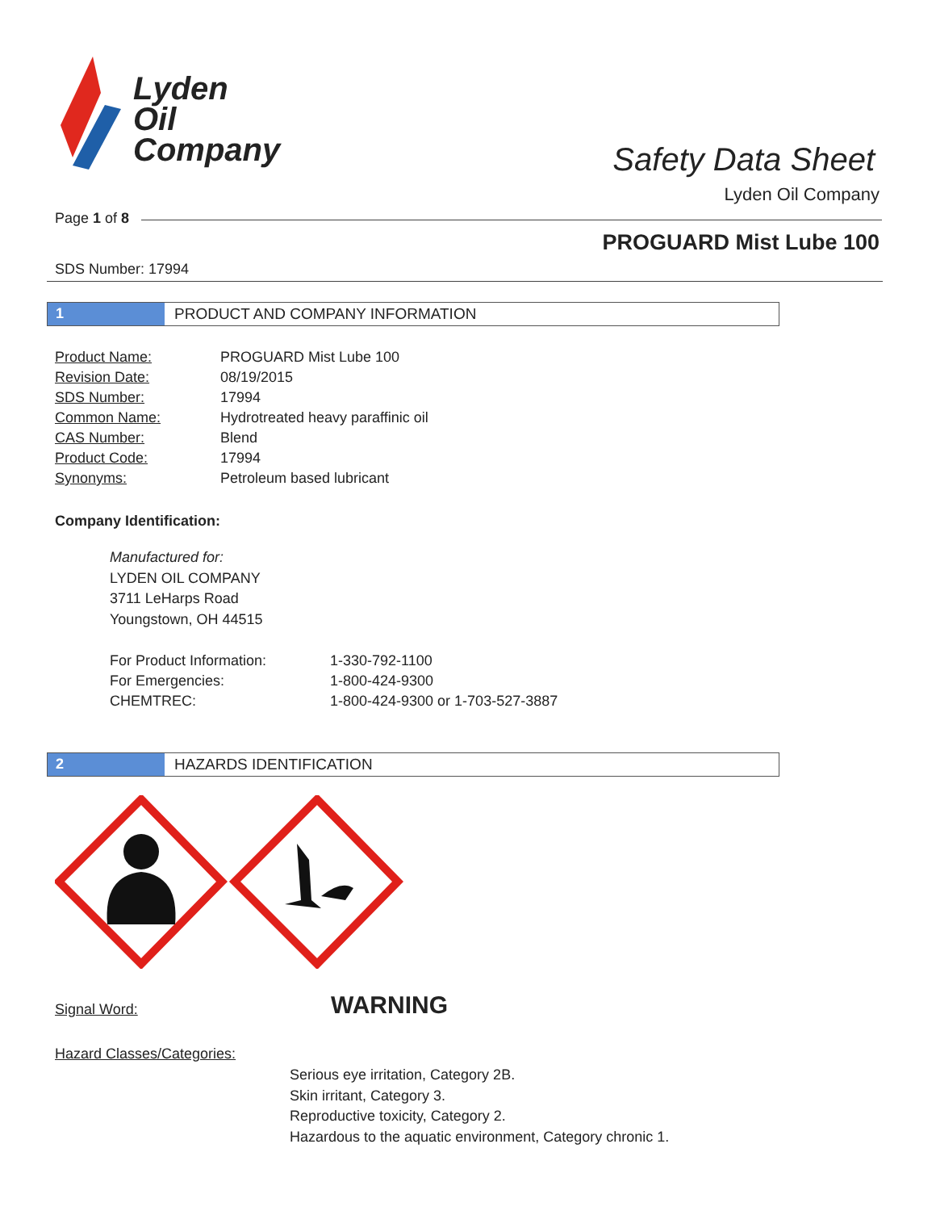Lyden
Oil
Company
Safety Data Sheet
Lyden Oil Company
Page 1 of 8
PROGUARD Mist Lube 100
SDS Number: 17994
1 PRODUCT AND COMPANY INFORMATION
| Product Name: | PROGUARD Mist Lube 100 |
| Revision Date: | 08/19/2015 |
| SDS Number: | 17994 |
| Common Name: | Hydrotreated heavy paraffinic oil |
| CAS Number: | Blend |
| Product Code: | 17994 |
| Synonyms: | Petroleum based lubricant |
Company Identification:
Manufactured for:
LYDEN OIL COMPANY
3711 LeHarps Road
Youngstown, OH 44515
| For Product Information: | 1-330-792-1100 |
| For Emergencies: | 1-800-424-9300 |
| CHEMTREC: | 1-800-424-9300 or 1-703-527-3887 |
2 HAZARDS IDENTIFICATION
Signal Word: WARNING
Hazard Classes/Categories:
Serious eye irritation, Category 2B.
Skin irritant, Category 3.
Reproductive toxicity, Category 2.
Hazardous to the aquatic environment, Category chronic 1.